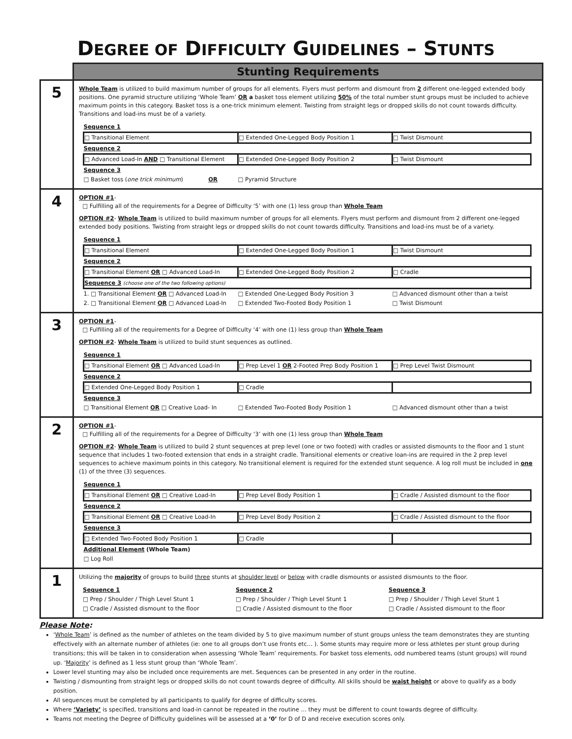DEGREE OF DIFFICULTY GUIDELINES – STUNTS
| | Stunting Requirements |
| 5 | Whole Team is utilized to build maximum number of groups for all elements. Flyers must perform and dismount from 2 different one-legged extended body positions. One pyramid structure utilizing ‘Whole Team’ OR a basket toss element utilizing 50% of the total number stunt groups must be included to achieve maximum points in this category. Basket toss is a one-trick minimum element. Twisting from straight legs or dropped skills do not count towards difficulty. Transitions and load-ins must be of a variety. / Sequence 1 / / / / □ Transitional Element / □ Extended One-Legged Body Position 1 / □ Twist Dismount / / Sequence 2 / / / / □ Advanced Load-In AND □ Transitional Element / □ Extended One-Legged Body Position 2 / □ Twist Dismount / / Sequence 3 / / / / □ Basket toss ( one trick minimum ) OR / □ Pyramid Structure / / |
| 4 | OPTION #1 - □ Fulfilling all of the requirements for a Degree of Difficulty ‘5’ with one (1) less group than Whole Team OPTION #2 - Whole Team is utilized to build maximum number of groups for all elements. Flyers must perform and dismount from 2 different one-legged extended body positions. Twisting from straight legs or dropped skills do not count towards difficulty. Transitions and load-ins must be of a variety. / Sequence 1 / / / / □ Transitional Element / □ Extended One-Legged Body Position 1 / □ Twist Dismount / / Sequence 2 / / / / □ Transitional Element OR □ Advanced Load-In / □ Extended One-Legged Body Position 2 / □ Cradle / / Sequence 3 (choose one of the two following options) / / / / 1. □ Transitional Element OR □ Advanced Load-In / □ Extended One-Legged Body Position 3 / □ Advanced dismount other than a twist / / 2. □ Transitional Element OR □ Advanced Load-In / □ Extended Two-Footed Body Position 1 / □ Twist Dismount / |
| 3 | OPTION #1 - □ Fulfilling all of the requirements for a Degree of Difficulty ‘4’ with one (1) less group than Whole Team OPTION #2 - Whole Team is utilized to build stunt sequences as outlined. / Sequence 1 / / / / □ Transitional Element OR □ Advanced Load-In / □ Prep Level 1 OR 2-Footed Prep Body Position 1 / □ Prep Level Twist Dismount / / Sequence 2 / / / / □ Extended One-Legged Body Position 1 / □ Cradle / / / Sequence 3 / / / / □ Transitional Element OR □ Creative Load- In / □ Extended Two-Footed Body Position 1 / □ Advanced dismount other than a twist / |
| 2 | OPTION #1 - □ Fulfilling all of the requirements for a Degree of Difficulty ‘3’ with one (1) less group than Whole Team OPTION #2 - Whole Team is utilized to build 2 stunt sequences at prep level (one or two footed) with cradles or assisted dismounts to the floor and 1 stunt sequence that includes 1 two-footed extension that ends in a straight cradle. Transitional elements or creative loan-ins are required in the 2 prep level sequences to achieve maximum points in this category. No transitional element is required for the extended stunt sequence. A log roll must be included in one (1) of the three (3) sequences. / Sequence 1 / / / / □ Transitional Element OR □ Creative Load-In / □ Prep Level Body Position 1 / □ Cradle / Assisted dismount to the floor / / Sequence 2 / / / / □ Transitional Element OR □ Creative Load-In / □ Prep Level Body Position 2 / □ Cradle / Assisted dismount to the floor / / Sequence 3 / / / / □ Extended Two-Footed Body Position 1 / □ Cradle / / / Additional Element (Whole Team) / / / / □ Log Roll / / / |
| 1 | Utilizing the majority of groups to build three stunts at shoulder level or below with cradle dismounts or assisted dismounts to the floor. / Sequence 1 / Sequence 2 / Sequence 3 / / □ Prep / Shoulder / Thigh Level Stunt 1 / □ Prep / Shoulder / Thigh Level Stunt 1 / □ Prep / Shoulder / Thigh Level Stunt 1 / / □ Cradle / Assisted dismount to the floor / □ Cradle / Assisted dismount to the floor / □ Cradle / Assisted dismount to the floor / |
Please Note:
‘Whole Team’ is defined as the number of athletes on the team divided by 5 to give maximum number of stunt groups unless the team demonstrates they are stunting effectively with an alternate number of athletes (ie: one to all groups don’t use fronts etc… ). Some stunts may require more or less athletes per stunt group during transitions; this will be taken in to consideration when assessing ‘Whole Team’ requirements. For basket toss elements, odd numbered teams (stunt groups) will round up. ‘Majority’ is defined as 1 less stunt group than ‘Whole Team’.
Lower level stunting may also be included once requirements are met. Sequences can be presented in any order in the routine.
Twisting / dismounting from straight legs or dropped skills do not count towards degree of difficulty. All skills should be waist height or above to qualify as a body position.
All sequences must be completed by all participants to qualify for degree of difficulty scores.
Where ‘Variety’ is specified, transitions and load-in cannot be repeated in the routine … they must be different to count towards degree of difficulty.
Teams not meeting the Degree of Difficulty guidelines will be assessed at a ‘0’ for D of D and receive execution scores only.